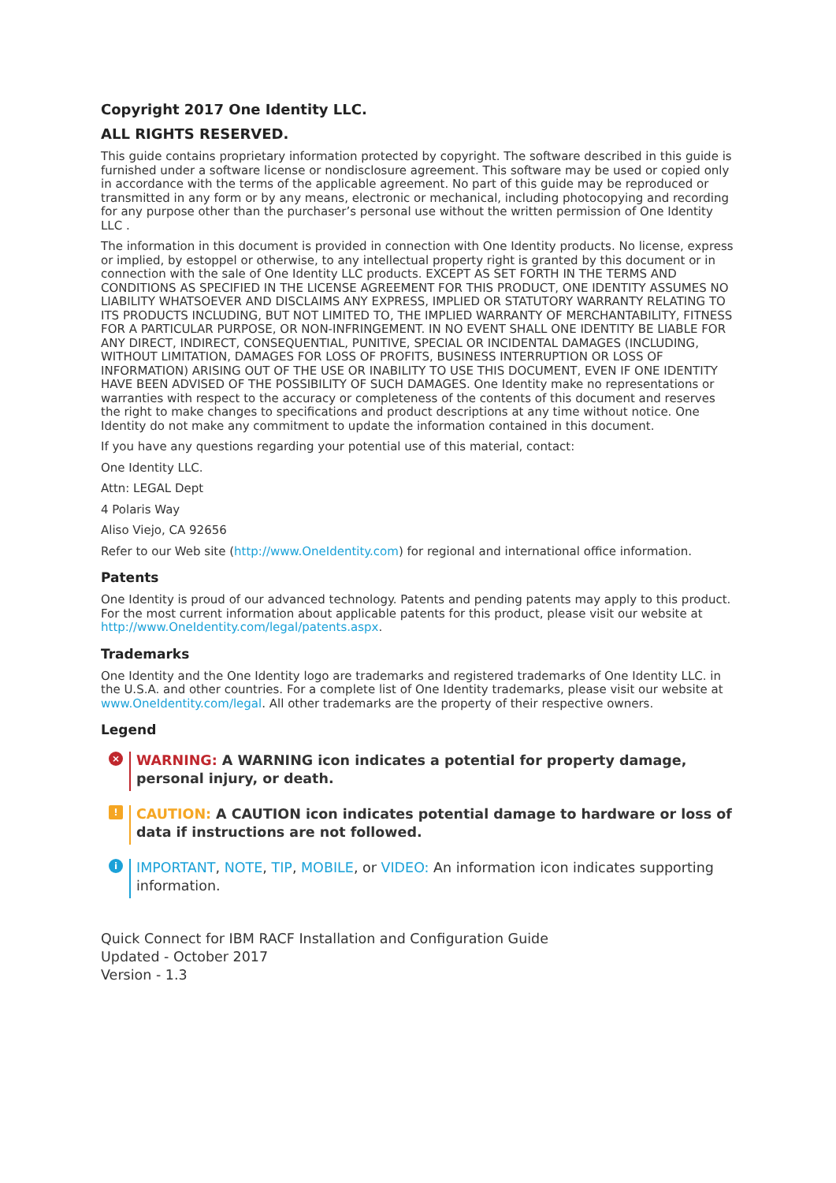Copyright 2017 One Identity LLC.
ALL RIGHTS RESERVED.
This guide contains proprietary information protected by copyright. The software described in this guide is furnished under a software license or nondisclosure agreement. This software may be used or copied only in accordance with the terms of the applicable agreement. No part of this guide may be reproduced or transmitted in any form or by any means, electronic or mechanical, including photocopying and recording for any purpose other than the purchaser’s personal use without the written permission of One Identity LLC .
The information in this document is provided in connection with One Identity products. No license, express or implied, by estoppel or otherwise, to any intellectual property right is granted by this document or in connection with the sale of One Identity LLC products. EXCEPT AS SET FORTH IN THE TERMS AND CONDITIONS AS SPECIFIED IN THE LICENSE AGREEMENT FOR THIS PRODUCT, ONE IDENTITY ASSUMES NO LIABILITY WHATSOEVER AND DISCLAIMS ANY EXPRESS, IMPLIED OR STATUTORY WARRANTY RELATING TO ITS PRODUCTS INCLUDING, BUT NOT LIMITED TO, THE IMPLIED WARRANTY OF MERCHANTABILITY, FITNESS FOR A PARTICULAR PURPOSE, OR NON-INFRINGEMENT. IN NO EVENT SHALL ONE IDENTITY BE LIABLE FOR ANY DIRECT, INDIRECT, CONSEQUENTIAL, PUNITIVE, SPECIAL OR INCIDENTAL DAMAGES (INCLUDING, WITHOUT LIMITATION, DAMAGES FOR LOSS OF PROFITS, BUSINESS INTERRUPTION OR LOSS OF INFORMATION) ARISING OUT OF THE USE OR INABILITY TO USE THIS DOCUMENT, EVEN IF ONE IDENTITY HAVE BEEN ADVISED OF THE POSSIBILITY OF SUCH DAMAGES. One Identity make no representations or warranties with respect to the accuracy or completeness of the contents of this document and reserves the right to make changes to specifications and product descriptions at any time without notice. One Identity do not make any commitment to update the information contained in this document.
If you have any questions regarding your potential use of this material, contact:
One Identity LLC.
Attn: LEGAL Dept
4 Polaris Way
Aliso Viejo, CA 92656
Refer to our Web site (http://www.OneIdentity.com) for regional and international office information.
Patents
One Identity is proud of our advanced technology. Patents and pending patents may apply to this product. For the most current information about applicable patents for this product, please visit our website at http://www.OneIdentity.com/legal/patents.aspx.
Trademarks
One Identity and the One Identity logo are trademarks and registered trademarks of One Identity LLC. in the U.S.A. and other countries. For a complete list of One Identity trademarks, please visit our website at www.OneIdentity.com/legal. All other trademarks are the property of their respective owners.
Legend
×
WARNING: A WARNING icon indicates a potential for property damage, personal injury, or death.
!
CAUTION: A CAUTION icon indicates potential damage to hardware or loss of data if instructions are not followed.
i
IMPORTANT, NOTE, TIP, MOBILE, or VIDEO: An information icon indicates supporting information.
Quick Connect for IBM RACF Installation and Configuration Guide
Updated - October 2017
Version - 1.3